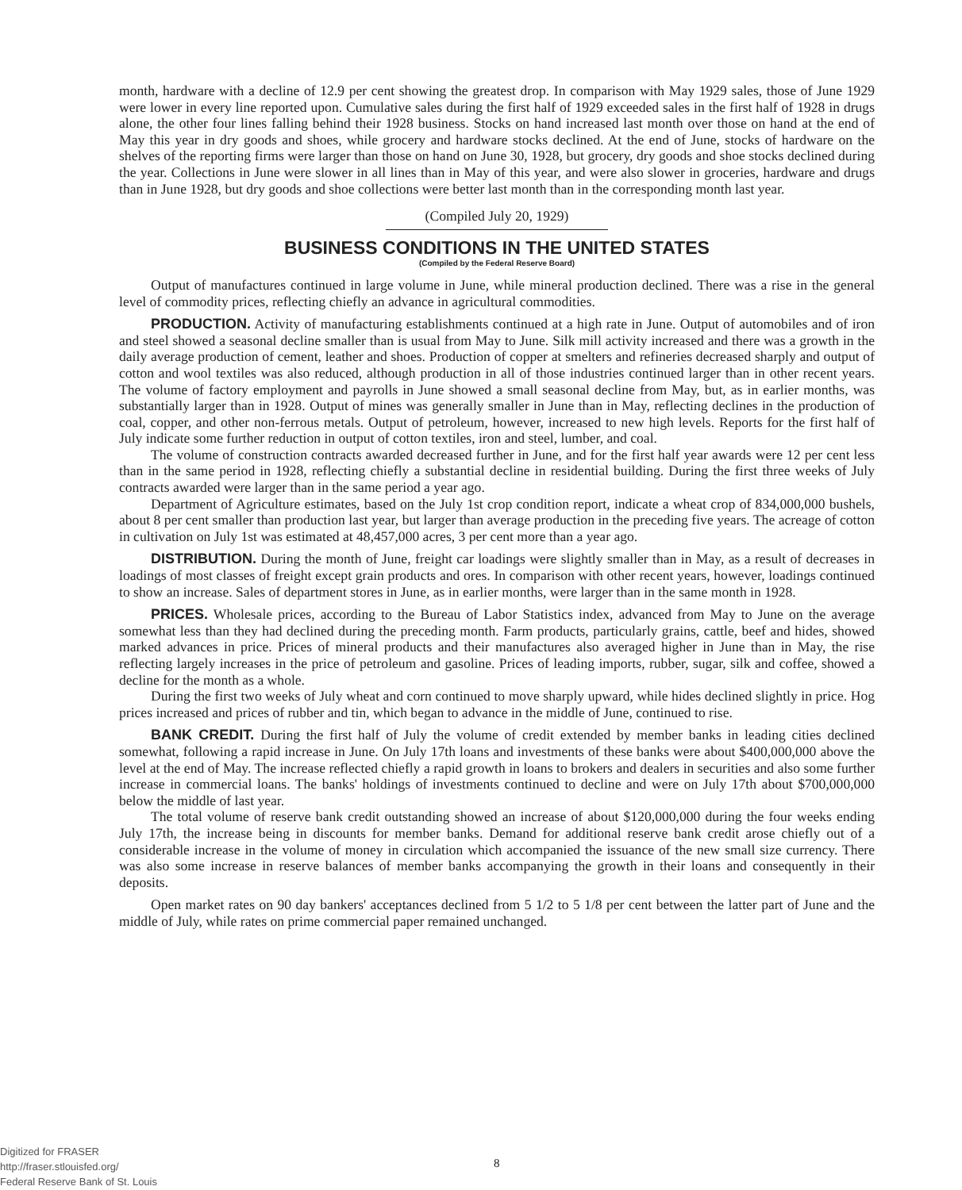month, hardware with a decline of 12.9 per cent showing the greatest drop. In comparison with May 1929 sales, those of June 1929 were lower in every line reported upon. Cumulative sales during the first half of 1929 exceeded sales in the first half of 1928 in drugs alone, the other four lines falling behind their 1928 business. Stocks on hand increased last month over those on hand at the end of May this year in dry goods and shoes, while grocery and hardware stocks declined. At the end of June, stocks of hardware on the shelves of the reporting firms were larger than those on hand on June 30, 1928, but grocery, dry goods and shoe stocks declined during the year. Collections in June were slower in all lines than in May of this year, and were also slower in groceries, hardware and drugs than in June 1928, but dry goods and shoe collections were better last month than in the corresponding month last year.
(Compiled July 20, 1929)
BUSINESS CONDITIONS IN THE UNITED STATES
(Compiled by the Federal Reserve Board)
Output of manufactures continued in large volume in June, while mineral production declined. There was a rise in the general level of commodity prices, reflecting chiefly an advance in agricultural commodities.
PRODUCTION. Activity of manufacturing establishments continued at a high rate in June. Output of automobiles and of iron and steel showed a seasonal decline smaller than is usual from May to June. Silk mill activity increased and there was a growth in the daily average production of cement, leather and shoes. Production of copper at smelters and refineries decreased sharply and output of cotton and wool textiles was also reduced, although production in all of those industries continued larger than in other recent years. The volume of factory employment and payrolls in June showed a small seasonal decline from May, but, as in earlier months, was substantially larger than in 1928. Output of mines was generally smaller in June than in May, reflecting declines in the production of coal, copper, and other non-ferrous metals. Output of petroleum, however, increased to new high levels. Reports for the first half of July indicate some further reduction in output of cotton textiles, iron and steel, lumber, and coal.
The volume of construction contracts awarded decreased further in June, and for the first half year awards were 12 per cent less than in the same period in 1928, reflecting chiefly a substantial decline in residential building. During the first three weeks of July contracts awarded were larger than in the same period a year ago.
Department of Agriculture estimates, based on the July 1st crop condition report, indicate a wheat crop of 834,000,000 bushels, about 8 per cent smaller than production last year, but larger than average production in the preceding five years. The acreage of cotton in cultivation on July 1st was estimated at 48,457,000 acres, 3 per cent more than a year ago.
DISTRIBUTION. During the month of June, freight car loadings were slightly smaller than in May, as a result of decreases in loadings of most classes of freight except grain products and ores. In comparison with other recent years, however, loadings continued to show an increase. Sales of department stores in June, as in earlier months, were larger than in the same month in 1928.
PRICES. Wholesale prices, according to the Bureau of Labor Statistics index, advanced from May to June on the average somewhat less than they had declined during the preceding month. Farm products, particularly grains, cattle, beef and hides, showed marked advances in price. Prices of mineral products and their manufactures also averaged higher in June than in May, the rise reflecting largely increases in the price of petroleum and gasoline. Prices of leading imports, rubber, sugar, silk and coffee, showed a decline for the month as a whole.
During the first two weeks of July wheat and corn continued to move sharply upward, while hides declined slightly in price. Hog prices increased and prices of rubber and tin, which began to advance in the middle of June, continued to rise.
BANK CREDIT. During the first half of July the volume of credit extended by member banks in leading cities declined somewhat, following a rapid increase in June. On July 17th loans and investments of these banks were about $400,000,000 above the level at the end of May. The increase reflected chiefly a rapid growth in loans to brokers and dealers in securities and also some further increase in commercial loans. The banks' holdings of investments continued to decline and were on July 17th about $700,000,000 below the middle of last year.
The total volume of reserve bank credit outstanding showed an increase of about $120,000,000 during the four weeks ending July 17th, the increase being in discounts for member banks. Demand for additional reserve bank credit arose chiefly out of a considerable increase in the volume of money in circulation which accompanied the issuance of the new small size currency. There was also some increase in reserve balances of member banks accompanying the growth in their loans and consequently in their deposits.
Open market rates on 90 day bankers' acceptances declined from 5 1/2 to 5 1/8 per cent between the latter part of June and the middle of July, while rates on prime commercial paper remained unchanged.
Digitized for FRASER
http://fraser.stlouisfed.org/
Federal Reserve Bank of St. Louis
8